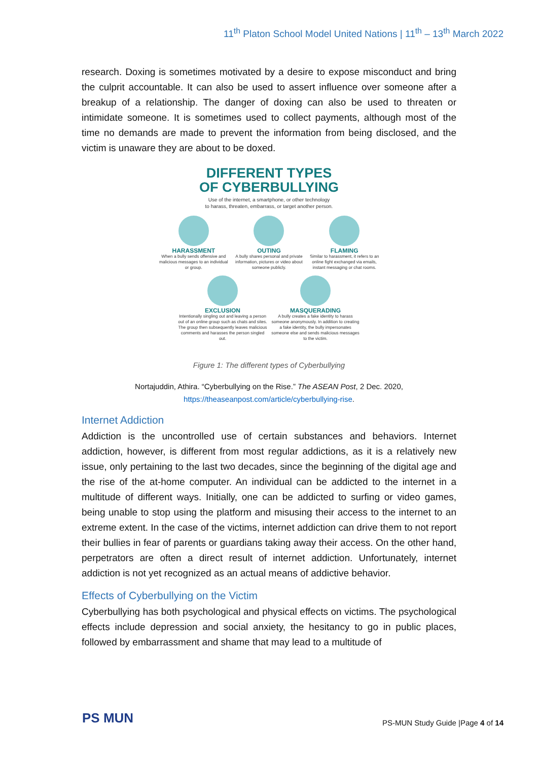11<sup>th</sup> Platon School Model United Nations | 11<sup>th</sup> – 13<sup>th</sup> March 2022
research. Doxing is sometimes motivated by a desire to expose misconduct and bring the culprit accountable. It can also be used to assert influence over someone after a breakup of a relationship. The danger of doxing can also be used to threaten or intimidate someone. It is sometimes used to collect payments, although most of the time no demands are made to prevent the information from being disclosed, and the victim is unaware they are about to be doxed.
DIFFERENT TYPES
OF CYBERBULLYING
Use of the internet, a smartphone, or other technology
to harass, threaten, embarrass, or target another person.
HARASSMENT
When a bully sends offensive and malicious messages to an individual or group.
OUTING
A bully shares personal and private information, pictures or video about someone publicly.
FLAMING
Similar to harassment, it refers to an online fight exchanged via emails, instant messaging or chat rooms.
EXCLUSION
Intentionally singling out and leaving a person out of an online group such as chats and sites. The group then subsequently leaves malicious comments and harasses the person singled out.
MASQUERADING
A bully creates a fake identity to harass someone anonymously. In addition to creating a fake identity, the bully impersonates someone else and sends malicious messages to the victim.
Figure 1: The different types of Cyberbullying
Nortajuddin, Athira. “Cyberbullying on the Rise.” The ASEAN Post, 2 Dec. 2020,
https://theaseanpost.com/article/cyberbullying-rise.
Internet Addiction
Addiction is the uncontrolled use of certain substances and behaviors. Internet addiction, however, is different from most regular addictions, as it is a relatively new issue, only pertaining to the last two decades, since the beginning of the digital age and the rise of the at-home computer. An individual can be addicted to the internet in a multitude of different ways. Initially, one can be addicted to surfing or video games, being unable to stop using the platform and misusing their access to the internet to an extreme extent. In the case of the victims, internet addiction can drive them to not report their bullies in fear of parents or guardians taking away their access. On the other hand, perpetrators are often a direct result of internet addiction. Unfortunately, internet addiction is not yet recognized as an actual means of addictive behavior.
Effects of Cyberbullying on the Victim
Cyberbullying has both psychological and physical effects on victims. The psychological effects include depression and social anxiety, the hesitancy to go in public places, followed by embarrassment and shame that may lead to a multitude of
PS MUN
PS-MUN Study Guide |Page 4 of 14